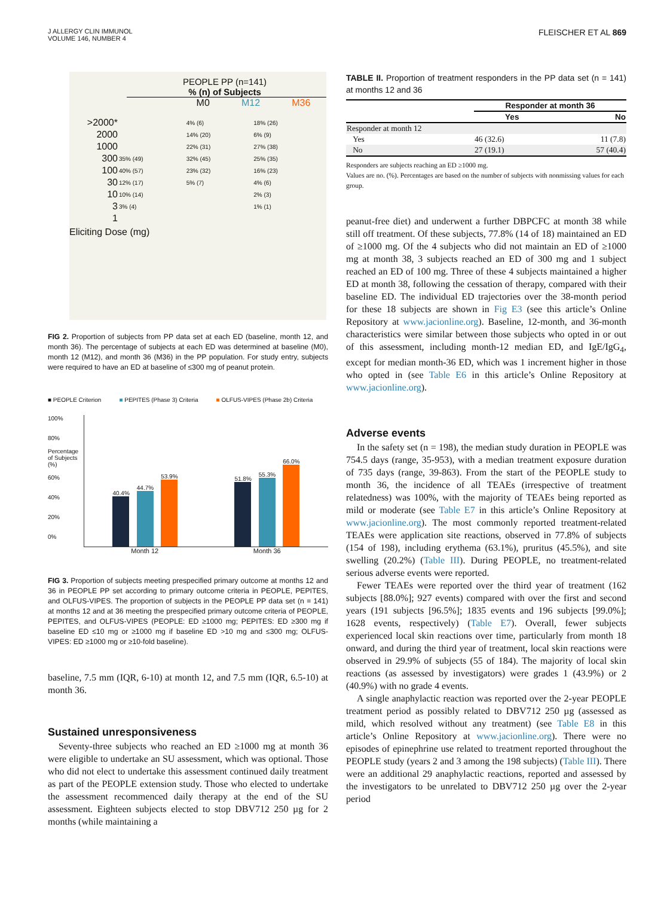J ALLERGY CLIN IMMUNOL
VOLUME 146, NUMBER 4
FLEISCHER ET AL 869
PEOPLE PP (n=141)
% (n) of Subjects
M0 M12 M36
| >2000* | | 4% (6) | 18% (26) |
| 2000 | | 14% (20) | 6% (9) |
| 1000 | | 22% (31) | 27% (38) |
| 300 | 35% (49) | 32% (45) | 25% (35) |
| 100 | 40% (57) | 23% (32) | 16% (23) |
| 30 | 12% (17) | 5% (7) | 4% (6) |
| 10 | 10% (14) | | 2% (3) |
| 3 | 3% (4) | | 1% (1) |
| 1 | | | |
Eliciting Dose (mg)
FIG 2. Proportion of subjects from PP data set at each ED (baseline, month 12, and month 36). The percentage of subjects at each ED was determined at baseline (M0), month 12 (M12), and month 36 (M36) in the PP population. For study entry, subjects were required to have an ED at baseline of ≤300 mg of peanut protein.
■ PEOPLE Criterion ■ PEPITES (Phase 3) Criteria ■ OLFUS-VIPES (Phase 2b) Criteria
100%
80%
Percentage of Subjects (%)
60%
40%
20%
0%
40.4%
44.7%
53.9%
51.8%
55.3%
66.0%
Month 12 Month 36
FIG 3. Proportion of subjects meeting prespecified primary outcome at months 12 and 36 in PEOPLE PP set according to primary outcome criteria in PEOPLE, PEPITES, and OLFUS-VIPES. The proportion of subjects in the PEOPLE PP data set (n = 141) at months 12 and at 36 meeting the prespecified primary outcome criteria of PEOPLE, PEPITES, and OLFUS-VIPES (PEOPLE: ED ≥1000 mg; PEPITES: ED ≥300 mg if baseline ED ≤10 mg or ≥1000 mg if baseline ED >10 mg and ≤300 mg; OLFUS-VIPES: ED ≥1000 mg or ≥10-fold baseline).
baseline, 7.5 mm (IQR, 6-10) at month 12, and 7.5 mm (IQR, 6.5-10) at month 36.
Sustained unresponsiveness
Seventy-three subjects who reached an ED ≥1000 mg at month 36 were eligible to undertake an SU assessment, which was optional. Those who did not elect to undertake this assessment continued daily treatment as part of the PEOPLE extension study. Those who elected to undertake the assessment recommenced daily therapy at the end of the SU assessment. Eighteen subjects elected to stop DBV712 250 µg for 2 months (while maintaining a
TABLE II. Proportion of treatment responders in the PP data set (n = 141) at months 12 and 36
| | Responder at month 36 | |
| --- | --- | --- |
| | Yes | No |
| Responder at month 12 | | |
| Yes | 46 (32.6) | 11 (7.8) |
| No | 27 (19.1) | 57 (40.4) |
Responders are subjects reaching an ED ≥1000 mg.
Values are no. (%). Percentages are based on the number of subjects with nonmissing values for each group.
peanut-free diet) and underwent a further DBPCFC at month 38 while still off treatment. Of these subjects, 77.8% (14 of 18) maintained an ED of ≥1000 mg. Of the 4 subjects who did not maintain an ED of ≥1000 mg at month 38, 3 subjects reached an ED of 300 mg and 1 subject reached an ED of 100 mg. Three of these 4 subjects maintained a higher ED at month 38, following the cessation of therapy, compared with their baseline ED. The individual ED trajectories over the 38-month period for these 18 subjects are shown in Fig E3 (see this article’s Online Repository at www.jacionline.org). Baseline, 12-month, and 36-month characteristics were similar between those subjects who opted in or out of this assessment, including month-12 median ED, and IgE/IgG<sub>4</sub>, except for median month-36 ED, which was 1 increment higher in those who opted in (see Table E6 in this article’s Online Repository at www.jacionline.org).
Adverse events
In the safety set (n = 198), the median study duration in PEOPLE was 754.5 days (range, 35-953), with a median treatment exposure duration of 735 days (range, 39-863). From the start of the PEOPLE study to month 36, the incidence of all TEAEs (irrespective of treatment relatedness) was 100%, with the majority of TEAEs being reported as mild or moderate (see Table E7 in this article’s Online Repository at www.jacionline.org). The most commonly reported treatment-related TEAEs were application site reactions, observed in 77.8% of subjects (154 of 198), including erythema (63.1%), pruritus (45.5%), and site swelling (20.2%) (Table III). During PEOPLE, no treatment-related serious adverse events were reported.
Fewer TEAEs were reported over the third year of treatment (162 subjects [88.0%]; 927 events) compared with over the first and second years (191 subjects [96.5%]; 1835 events and 196 subjects [99.0%]; 1628 events, respectively) (Table E7). Overall, fewer subjects experienced local skin reactions over time, particularly from month 18 onward, and during the third year of treatment, local skin reactions were observed in 29.9% of subjects (55 of 184). The majority of local skin reactions (as assessed by investigators) were grades 1 (43.9%) or 2 (40.9%) with no grade 4 events.
A single anaphylactic reaction was reported over the 2-year PEOPLE treatment period as possibly related to DBV712 250 µg (assessed as mild, which resolved without any treatment) (see Table E8 in this article’s Online Repository at www.jacionline.org). There were no episodes of epinephrine use related to treatment reported throughout the PEOPLE study (years 2 and 3 among the 198 subjects) (Table III). There were an additional 29 anaphylactic reactions, reported and assessed by the investigators to be unrelated to DBV712 250 µg over the 2-year period